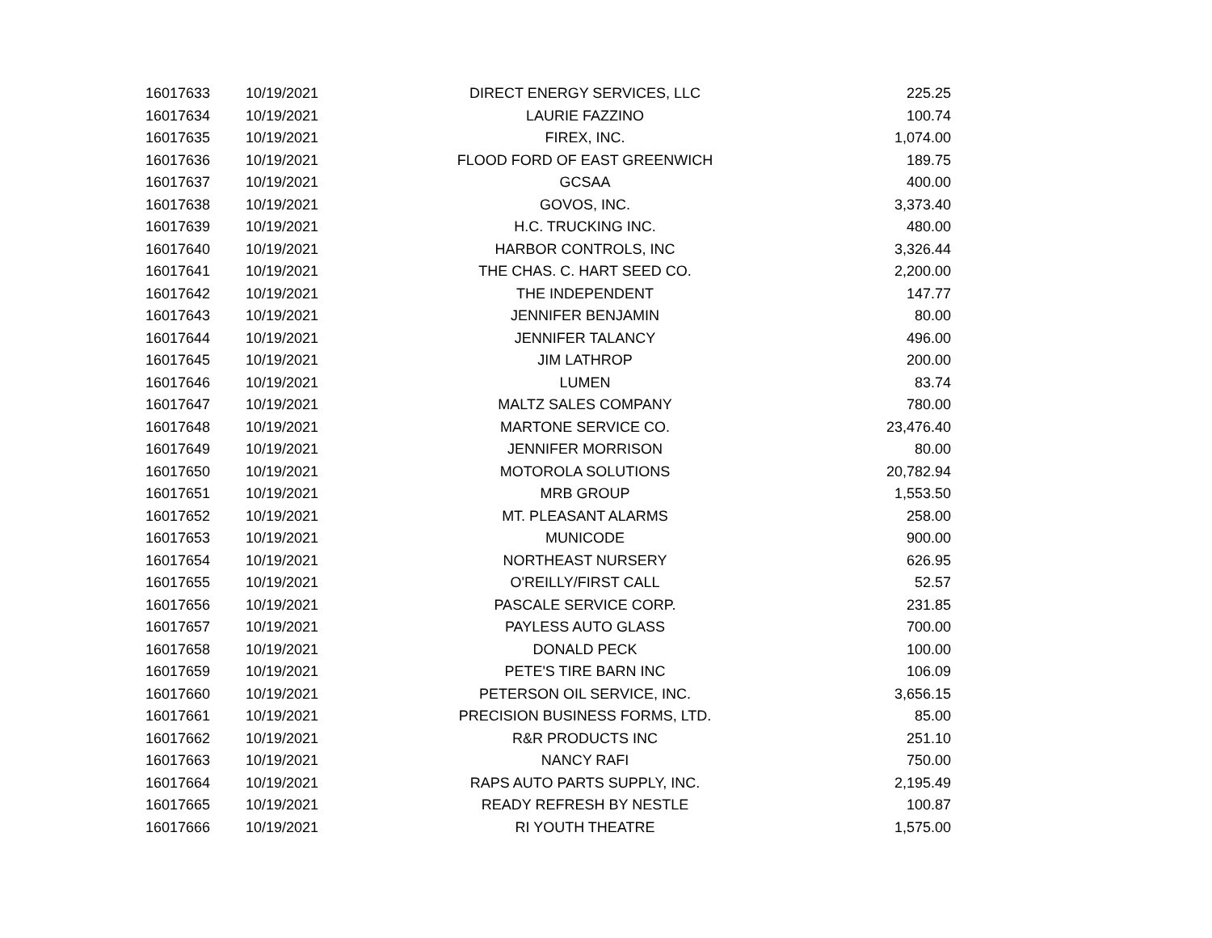| 16017633 | 10/19/2021 | DIRECT ENERGY SERVICES, LLC | 225.25 |
| 16017634 | 10/19/2021 | LAURIE FAZZINO | 100.74 |
| 16017635 | 10/19/2021 | FIREX, INC. | 1,074.00 |
| 16017636 | 10/19/2021 | FLOOD FORD OF EAST GREENWICH | 189.75 |
| 16017637 | 10/19/2021 | GCSAA | 400.00 |
| 16017638 | 10/19/2021 | GOVOS, INC. | 3,373.40 |
| 16017639 | 10/19/2021 | H.C. TRUCKING INC. | 480.00 |
| 16017640 | 10/19/2021 | HARBOR CONTROLS, INC | 3,326.44 |
| 16017641 | 10/19/2021 | THE CHAS. C. HART SEED CO. | 2,200.00 |
| 16017642 | 10/19/2021 | THE INDEPENDENT | 147.77 |
| 16017643 | 10/19/2021 | JENNIFER BENJAMIN | 80.00 |
| 16017644 | 10/19/2021 | JENNIFER TALANCY | 496.00 |
| 16017645 | 10/19/2021 | JIM LATHROP | 200.00 |
| 16017646 | 10/19/2021 | LUMEN | 83.74 |
| 16017647 | 10/19/2021 | MALTZ SALES COMPANY | 780.00 |
| 16017648 | 10/19/2021 | MARTONE SERVICE CO. | 23,476.40 |
| 16017649 | 10/19/2021 | JENNIFER MORRISON | 80.00 |
| 16017650 | 10/19/2021 | MOTOROLA SOLUTIONS | 20,782.94 |
| 16017651 | 10/19/2021 | MRB GROUP | 1,553.50 |
| 16017652 | 10/19/2021 | MT. PLEASANT ALARMS | 258.00 |
| 16017653 | 10/19/2021 | MUNICODE | 900.00 |
| 16017654 | 10/19/2021 | NORTHEAST NURSERY | 626.95 |
| 16017655 | 10/19/2021 | O'REILLY/FIRST CALL | 52.57 |
| 16017656 | 10/19/2021 | PASCALE SERVICE CORP. | 231.85 |
| 16017657 | 10/19/2021 | PAYLESS AUTO GLASS | 700.00 |
| 16017658 | 10/19/2021 | DONALD PECK | 100.00 |
| 16017659 | 10/19/2021 | PETE'S TIRE BARN INC | 106.09 |
| 16017660 | 10/19/2021 | PETERSON OIL SERVICE, INC. | 3,656.15 |
| 16017661 | 10/19/2021 | PRECISION BUSINESS FORMS, LTD. | 85.00 |
| 16017662 | 10/19/2021 | R&R PRODUCTS INC | 251.10 |
| 16017663 | 10/19/2021 | NANCY RAFI | 750.00 |
| 16017664 | 10/19/2021 | RAPS AUTO PARTS SUPPLY, INC. | 2,195.49 |
| 16017665 | 10/19/2021 | READY REFRESH BY NESTLE | 100.87 |
| 16017666 | 10/19/2021 | RI YOUTH THEATRE | 1,575.00 |